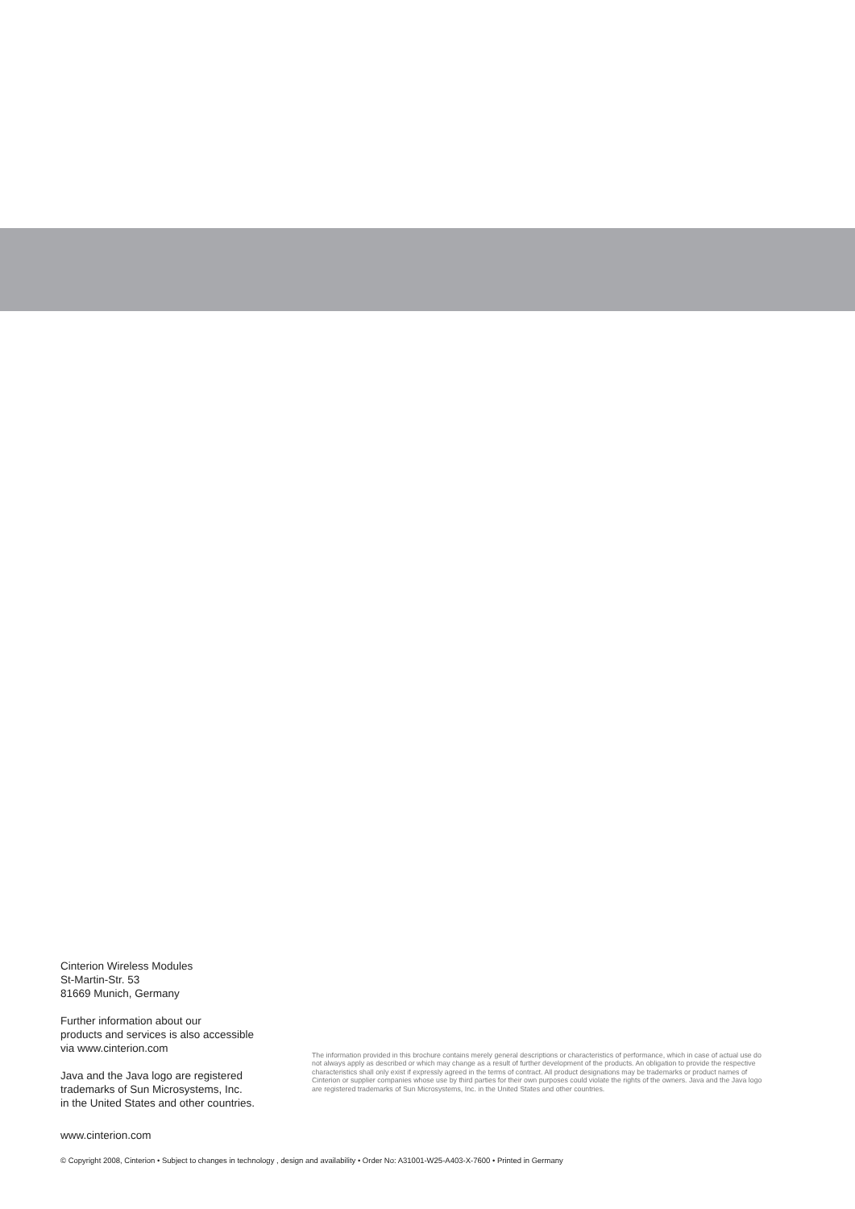Cinterion Wireless Modules
St-Martin-Str. 53
81669 Munich, Germany
Further information about our
products and services is also accessible
via www.cinterion.com
Java and the Java logo are registered
trademarks of Sun Microsystems, Inc.
in the United States and other countries.
The information provided in this brochure contains merely general descriptions or characteristics of performance, which in case of actual use do not always apply as described or which may change as a result of further development of the products. An obligation to provide the respective characteristics shall only exist if expressly agreed in the terms of contract. All product designations may be trademarks or product names of Cinterion or supplier companies whose use by third parties for their own purposes could violate the rights of the owners. Java and the Java logo are registered trademarks of Sun Microsystems, Inc. in the United States and other countries.
www.cinterion.com
© Copyright 2008, Cinterion • Subject to changes in technology , design and availability • Order No: A31001-W25-A403-X-7600 • Printed in Germany